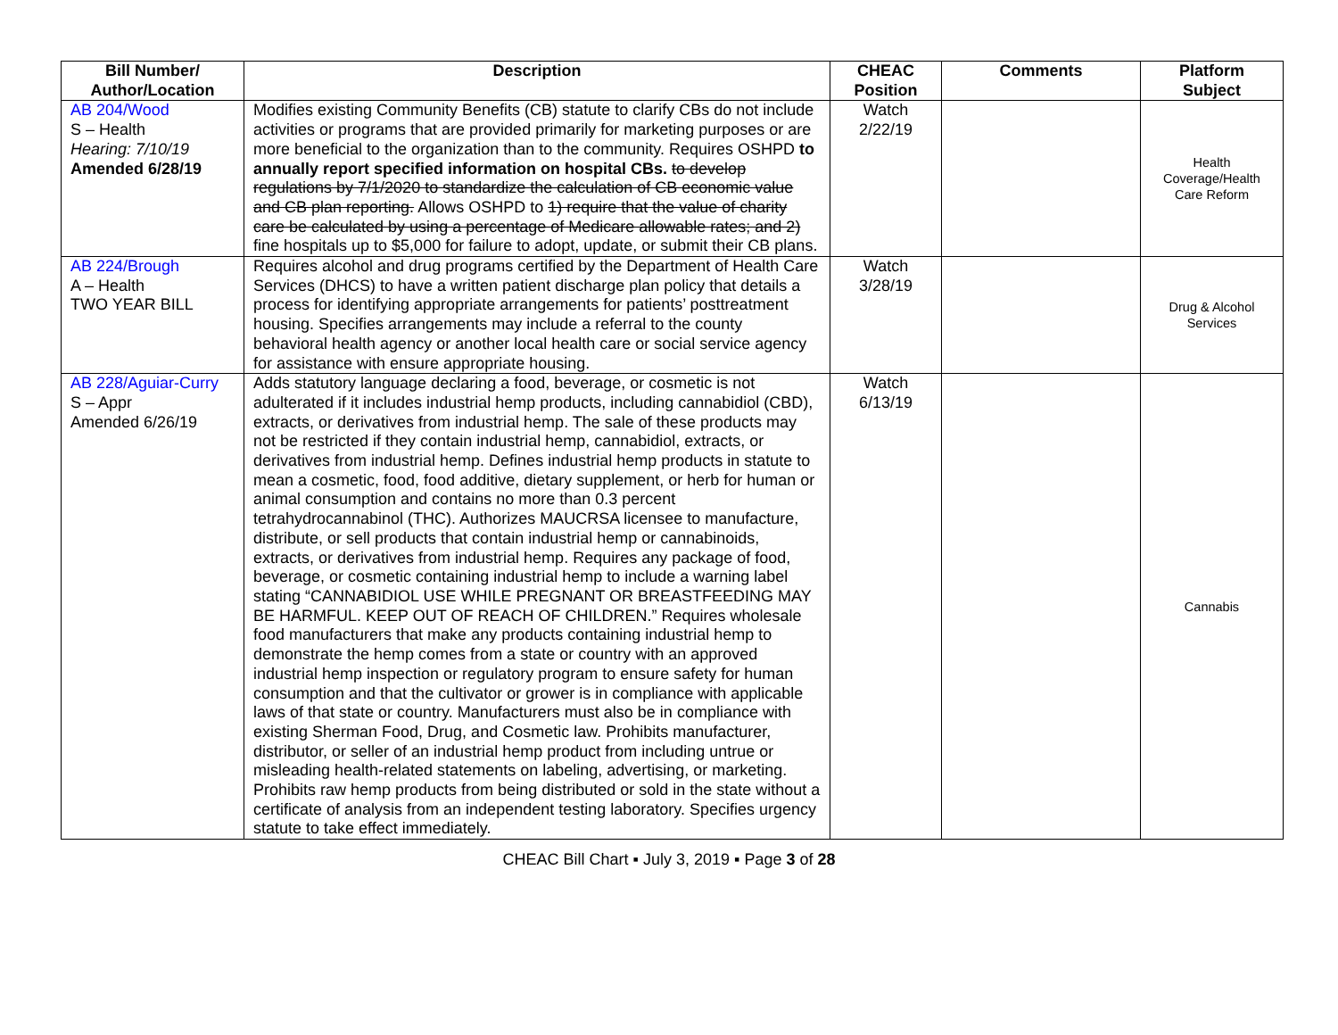| Bill Number/ Author/Location | Description | CHEAC Position | Comments | Platform Subject |
| --- | --- | --- | --- | --- |
| AB 204/Wood S – Health Hearing: 7/10/19 Amended 6/28/19 | Modifies existing Community Benefits (CB) statute to clarify CBs do not include activities or programs that are provided primarily for marketing purposes or are more beneficial to the organization than to the community. Requires OSHPD to annually report specified information on hospital CBs. to develop regulations by 7/1/2020 to standardize the calculation of CB economic value and CB plan reporting. Allows OSHPD to 1) require that the value of charity care be calculated by using a percentage of Medicare allowable rates; and 2) fine hospitals up to $5,000 for failure to adopt, update, or submit their CB plans. | Watch 2/22/19 | | Health Coverage/Health Care Reform |
| AB 224/Brough A – Health TWO YEAR BILL | Requires alcohol and drug programs certified by the Department of Health Care Services (DHCS) to have a written patient discharge plan policy that details a process for identifying appropriate arrangements for patients’ posttreatment housing. Specifies arrangements may include a referral to the county behavioral health agency or another local health care or social service agency for assistance with ensure appropriate housing. | Watch 3/28/19 | | Drug & Alcohol Services |
| AB 228/Aguiar-Curry S – Appr Amended 6/26/19 | Adds statutory language declaring a food, beverage, or cosmetic is not adulterated if it includes industrial hemp products, including cannabidiol (CBD), extracts, or derivatives from industrial hemp. The sale of these products may not be restricted if they contain industrial hemp, cannabidiol, extracts, or derivatives from industrial hemp. Defines industrial hemp products in statute to mean a cosmetic, food, food additive, dietary supplement, or herb for human or animal consumption and contains no more than 0.3 percent tetrahydrocannabinol (THC). Authorizes MAUCRSA licensee to manufacture, distribute, or sell products that contain industrial hemp or cannabinoids, extracts, or derivatives from industrial hemp. Requires any package of food, beverage, or cosmetic containing industrial hemp to include a warning label stating “CANNABIDIOL USE WHILE PREGNANT OR BREASTFEEDING MAY BE HARMFUL. KEEP OUT OF REACH OF CHILDREN.” Requires wholesale food manufacturers that make any products containing industrial hemp to demonstrate the hemp comes from a state or country with an approved industrial hemp inspection or regulatory program to ensure safety for human consumption and that the cultivator or grower is in compliance with applicable laws of that state or country. Manufacturers must also be in compliance with existing Sherman Food, Drug, and Cosmetic law. Prohibits manufacturer, distributor, or seller of an industrial hemp product from including untrue or misleading health-related statements on labeling, advertising, or marketing. Prohibits raw hemp products from being distributed or sold in the state without a certificate of analysis from an independent testing laboratory. Specifies urgency statute to take effect immediately. | Watch 6/13/19 | | Cannabis |
CHEAC Bill Chart ▪ July 3, 2019 ▪ Page 3 of 28